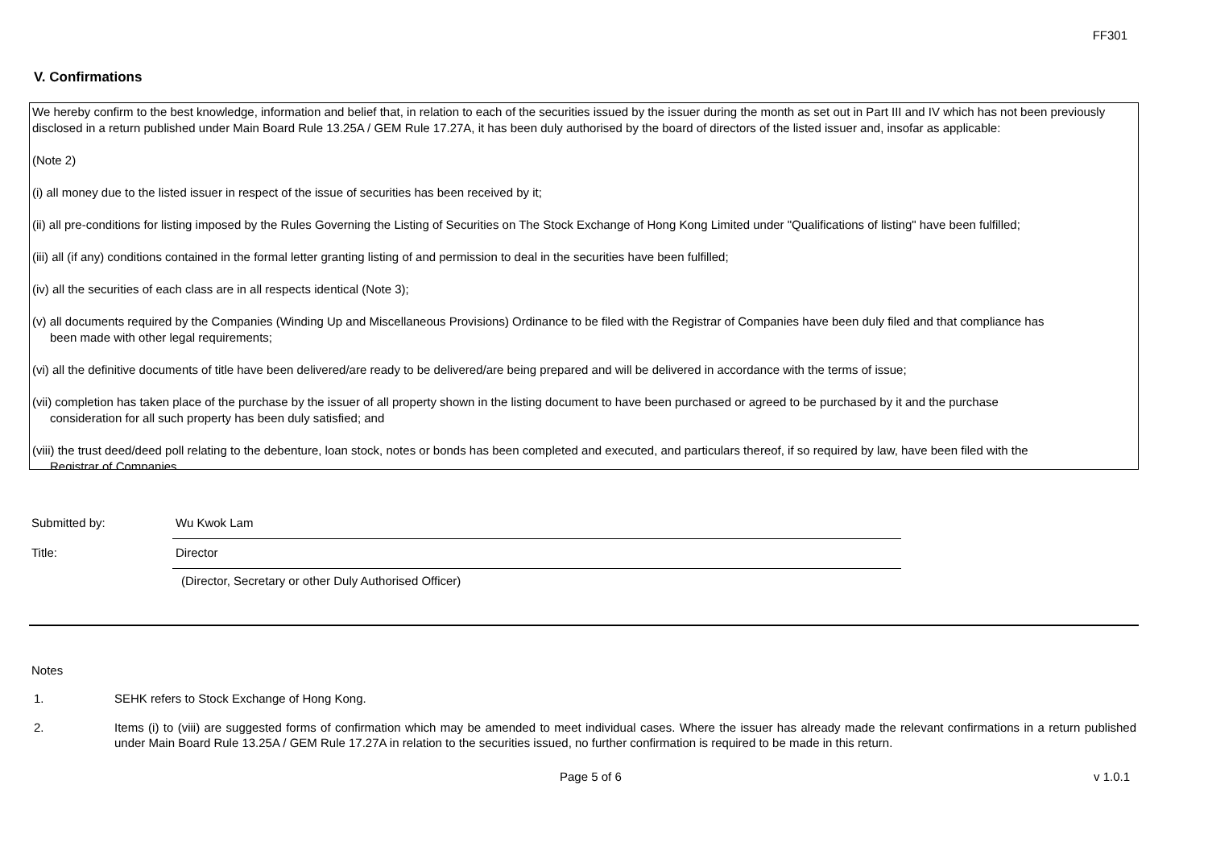FF301
V. Confirmations
We hereby confirm to the best knowledge, information and belief that, in relation to each of the securities issued by the issuer during the month as set out in Part III and IV which has not been previously disclosed in a return published under Main Board Rule 13.25A / GEM Rule 17.27A, it has been duly authorised by the board of directors of the listed issuer and, insofar as applicable:
(Note 2)
(i) all money due to the listed issuer in respect of the issue of securities has been received by it;
(ii) all pre-conditions for listing imposed by the Rules Governing the Listing of Securities on The Stock Exchange of Hong Kong Limited under "Qualifications of listing" have been fulfilled;
(iii) all (if any) conditions contained in the formal letter granting listing of and permission to deal in the securities have been fulfilled;
(iv) all the securities of each class are in all respects identical (Note 3);
(v) all documents required by the Companies (Winding Up and Miscellaneous Provisions) Ordinance to be filed with the Registrar of Companies have been duly filed and that compliance has
been made with other legal requirements;
(vi) all the definitive documents of title have been delivered/are ready to be delivered/are being prepared and will be delivered in accordance with the terms of issue;
(vii) completion has taken place of the purchase by the issuer of all property shown in the listing document to have been purchased or agreed to be purchased by it and the purchase
consideration for all such property has been duly satisfied; and
(viii) the trust deed/deed poll relating to the debenture, loan stock, notes or bonds has been completed and executed, and particulars thereof, if so required by law, have been filed with the
Registrar of Companies.
Submitted by:
Wu Kwok Lam
Title:
Director
(Director, Secretary or other Duly Authorised Officer)
Notes
1. SEHK refers to Stock Exchange of Hong Kong.
2. Items (i) to (viii) are suggested forms of confirmation which may be amended to meet individual cases. Where the issuer has already made the relevant confirmations in a return published under Main Board Rule 13.25A / GEM Rule 17.27A in relation to the securities issued, no further confirmation is required to be made in this return.
Page 5 of 6 v 1.0.1